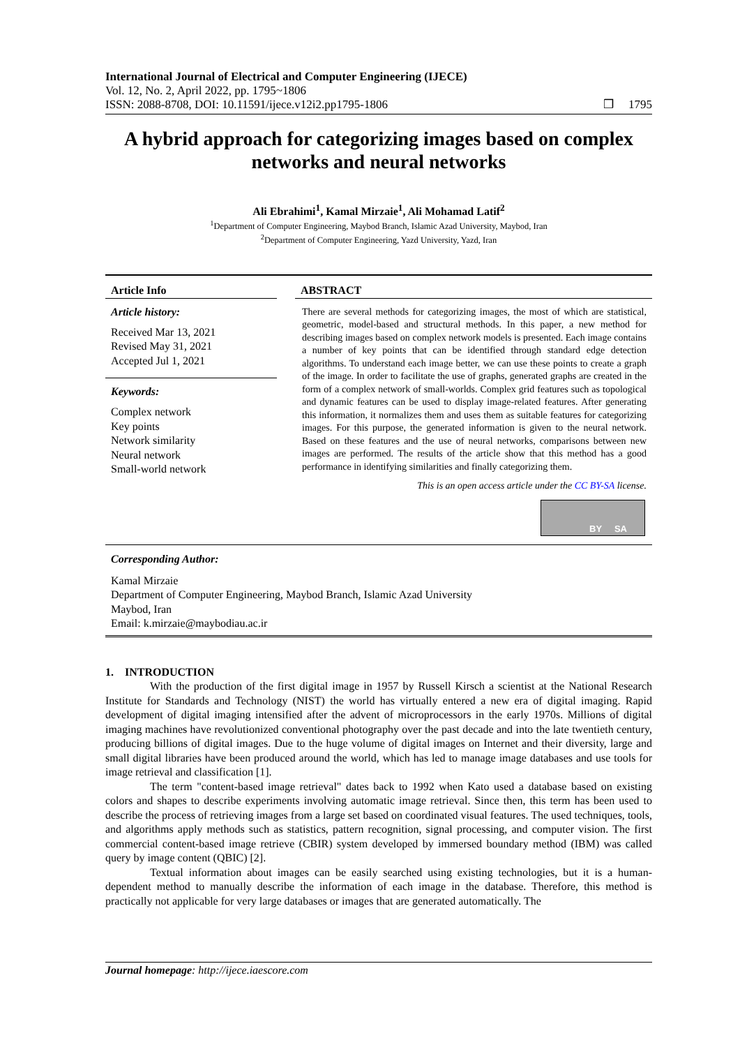International Journal of Electrical and Computer Engineering (IJECE)
Vol. 12, No. 2, April 2022, pp. 1795~1806
ISSN: 2088-8708, DOI: 10.11591/ijece.v12i2.pp1795-1806 ❒ 1795
A hybrid approach for categorizing images based on complex networks and neural networks
Ali Ebrahimi<sup>1</sup>, Kamal Mirzaie<sup>1</sup>, Ali Mohamad Latif<sup>2</sup>
<sup>1</sup> Department of Computer Engineering, Maybod Branch, Islamic Azad University, Maybod, Iran
<sup>2</sup> Department of Computer Engineering, Yazd University, Yazd, Iran
Article Info
Article history:
Received Mar 13, 2021
Revised May 31, 2021
Accepted Jul 1, 2021
Keywords:
Complex network
Key points
Network similarity
Neural network
Small-world network
ABSTRACT
There are several methods for categorizing images, the most of which are statistical, geometric, model-based and structural methods. In this paper, a new method for describing images based on complex network models is presented. Each image contains a number of key points that can be identified through standard edge detection algorithms. To understand each image better, we can use these points to create a graph of the image. In order to facilitate the use of graphs, generated graphs are created in the form of a complex network of small-worlds. Complex grid features such as topological and dynamic features can be used to display image-related features. After generating this information, it normalizes them and uses them as suitable features for categorizing images. For this purpose, the generated information is given to the neural network. Based on these features and the use of neural networks, comparisons between new images are performed. The results of the article show that this method has a good performance in identifying similarities and finally categorizing them.
This is an open access article under the CC BY-SA license.
BY SA
Corresponding Author:
Kamal Mirzaie
Department of Computer Engineering, Maybod Branch, Islamic Azad University
Maybod, Iran
Email: k.mirzaie@maybodiau.ac.ir
1. INTRODUCTION
With the production of the first digital image in 1957 by Russell Kirsch a scientist at the National Research Institute for Standards and Technology (NIST) the world has virtually entered a new era of digital imaging. Rapid development of digital imaging intensified after the advent of microprocessors in the early 1970s. Millions of digital imaging machines have revolutionized conventional photography over the past decade and into the late twentieth century, producing billions of digital images. Due to the huge volume of digital images on Internet and their diversity, large and small digital libraries have been produced around the world, which has led to manage image databases and use tools for image retrieval and classification [1].
The term "content-based image retrieval" dates back to 1992 when Kato used a database based on existing colors and shapes to describe experiments involving automatic image retrieval. Since then, this term has been used to describe the process of retrieving images from a large set based on coordinated visual features. The used techniques, tools, and algorithms apply methods such as statistics, pattern recognition, signal processing, and computer vision. The first commercial content-based image retrieve (CBIR) system developed by immersed boundary method (IBM) was called query by image content (QBIC) [2].
Textual information about images can be easily searched using existing technologies, but it is a human-dependent method to manually describe the information of each image in the database. Therefore, this method is practically not applicable for very large databases or images that are generated automatically. The
Journal homepage: http://ijece.iaescore.com